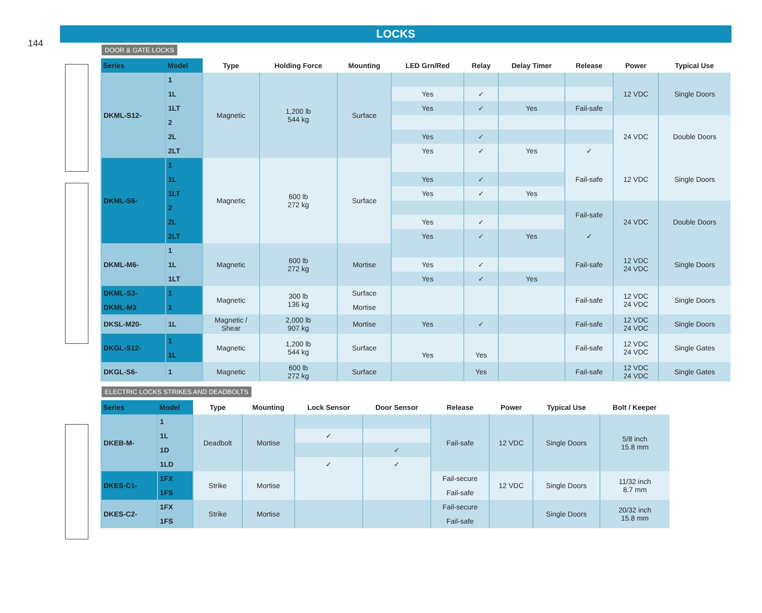144
LOCKS
DOOR & GATE LOCKS
| Series | Model | Type | Holding Force | Mounting | LED Grn/Red | Relay | Delay Timer | Release | Power | Typical Use |
| --- | --- | --- | --- | --- | --- | --- | --- | --- | --- | --- |
| DKML-S12- | 1 | Magnetic | 1,200 lb 544 kg | Surface | | | | | 12 VDC | Single Doors |
| | 1L | | | | Yes | ✓ | | | | |
| | 1LT | | | | Yes | ✓ | Yes | Fail-safe | | |
| | 2 | | | | | | | | 24 VDC | Double Doors |
| | 2L | | | | Yes | ✓ | | | | |
| | 2LT | | | | Yes | ✓ | Yes | ✓ | | |
| DKML-S6- | 1 | Magnetic | 600 lb 272 kg | Surface | | | | Fail-safe | 12 VDC | Single Doors |
| | 1L | | | | Yes | ✓ | | | | |
| | 1LT | | | | Yes | ✓ | Yes | | | |
| | 2 | | | | | | | Fail-safe | 24 VDC | Double Doors |
| | 2L | | | | Yes | ✓ | | | | |
| | 2LT | | | | Yes | ✓ | Yes | ✓ | | |
| DKML-M6- | 1 | Magnetic | 600 lb 272 kg | Mortise | | | | Fail-safe | 12 VDC 24 VDC | Single Doors |
| | 1L | | | | Yes | ✓ | | | | |
| | 1LT | | | | Yes | ✓ | Yes | | | |
| DKML-S3- | 1 | Magnetic | 300 lb 136 kg | Surface | | | | Fail-safe | 12 VDC 24 VDC | Single Doors |
| DKML-M3 | 1 | | | Mortise | | | | | | |
| DKSL-M20- | 1L | Magnetic / Shear | 2,000 lb 907 kg | Mortise | Yes | ✓ | | Fail-safe | 12 VDC 24 VDC | Single Doors |
| DKGL-S12- | 1 | Magnetic | 1,200 lb 544 kg | Surface | | | | Fail-safe | 12 VDC 24 VDC | Single Gates |
| | 1L | | | | Yes | Yes | | | | |
| DKGL-S6- | 1 | Magnetic | 600 lb 272 kg | Surface | | Yes | | Fail-safe | 12 VDC 24 VDC | Single Gates |
ELECTRIC LOCKS STRIKES AND DEADBOLTS
| Series | Model | Type | Mounting | Lock Sensor | Door Sensor | Release | Power | Typical Use | Bolt / Keeper |
| --- | --- | --- | --- | --- | --- | --- | --- | --- | --- |
| DKEB-M- | 1 | Deadbolt | Mortise | | | Fail-safe | 12 VDC | Single Doors | 5/8 inch 15.8 mm |
| | 1L | | | ✓ | | | | | |
| | 1D | | | | ✓ | | | | |
| | 1LD | | | ✓ | ✓ | | | | |
| DKES-C1- | 1FX | Strike | Mortise | | | Fail-secure | 12 VDC | Single Doors | 11/32 inch 8.7 mm |
| | 1FS | | | | | Fail-safe | | | |
| DKES-C2- | 1FX | Strike | Mortise | | | Fail-secure | | Single Doors | 20/32 inch 15.8 mm |
| | 1FS | | | | | Fail-safe | | | |